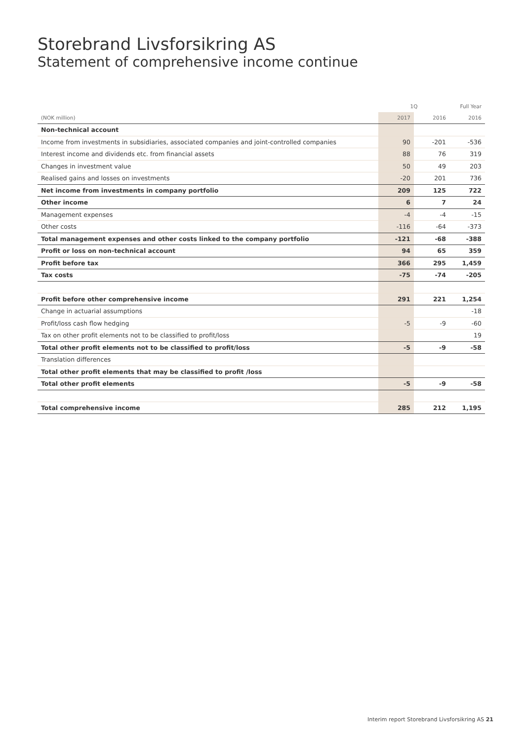Storebrand Livsforsikring AS
Statement of comprehensive income continue
| | 1Q | | Full Year |
| --- | --- | --- | --- |
| (NOK million) | 2017 | 2016 | 2016 |
| Non-technical account | | | |
| Income from investments in subsidiaries, associated companies and joint-controlled companies | 90 | -201 | -536 |
| Interest income and dividends etc. from financial assets | 88 | 76 | 319 |
| Changes in investment value | 50 | 49 | 203 |
| Realised gains and losses on investments | -20 | 201 | 736 |
| Net income from investments in company portfolio | 209 | 125 | 722 |
| Other income | 6 | 7 | 24 |
| Management expenses | -4 | -4 | -15 |
| Other costs | -116 | -64 | -373 |
| Total management expenses and other costs linked to the company portfolio | -121 | -68 | -388 |
| Profit or loss on non-technical account | 94 | 65 | 359 |
| Profit before tax | 366 | 295 | 1,459 |
| Tax costs | -75 | -74 | -205 |
| Profit before other comprehensive income | 291 | 221 | 1,254 |
| Change in actuarial assumptions | | | -18 |
| Profit/loss cash flow hedging | -5 | -9 | -60 |
| Tax on other profit elements not to be classified to profit/loss | | | 19 |
| Total other profit elements not to be classified to profit/loss | -5 | -9 | -58 |
| Translation differences | | | |
| Total other profit elements that may be classified to profit /loss | | | |
| Total other profit elements | -5 | -9 | -58 |
| Total comprehensive income | 285 | 212 | 1,195 |
Interim report Storebrand Livsforsikring AS 21